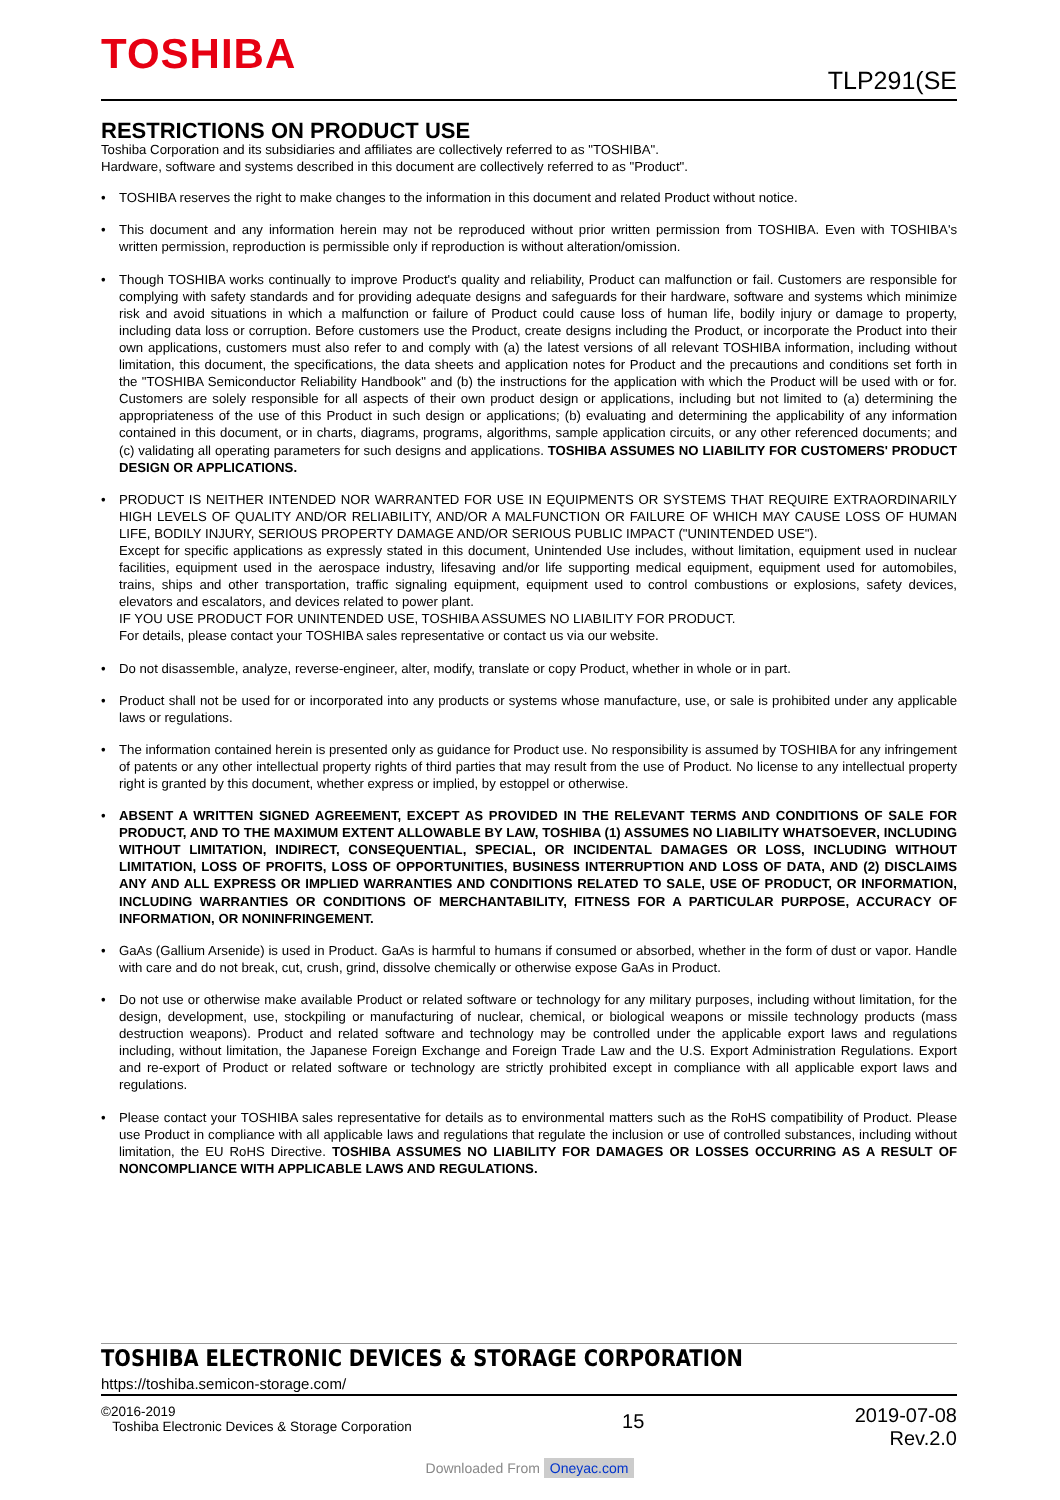TOSHIBA
TLP291(SE
RESTRICTIONS ON PRODUCT USE
Toshiba Corporation and its subsidiaries and affiliates are collectively referred to as "TOSHIBA".
Hardware, software and systems described in this document are collectively referred to as "Product".
• TOSHIBA reserves the right to make changes to the information in this document and related Product without notice.
• This document and any information herein may not be reproduced without prior written permission from TOSHIBA. Even with TOSHIBA's written permission, reproduction is permissible only if reproduction is without alteration/omission.
• Though TOSHIBA works continually to improve Product's quality and reliability, Product can malfunction or fail. Customers are responsible for complying with safety standards and for providing adequate designs and safeguards for their hardware, software and systems which minimize risk and avoid situations in which a malfunction or failure of Product could cause loss of human life, bodily injury or damage to property, including data loss or corruption. Before customers use the Product, create designs including the Product, or incorporate the Product into their own applications, customers must also refer to and comply with (a) the latest versions of all relevant TOSHIBA information, including without limitation, this document, the specifications, the data sheets and application notes for Product and the precautions and conditions set forth in the "TOSHIBA Semiconductor Reliability Handbook" and (b) the instructions for the application with which the Product will be used with or for. Customers are solely responsible for all aspects of their own product design or applications, including but not limited to (a) determining the appropriateness of the use of this Product in such design or applications; (b) evaluating and determining the applicability of any information contained in this document, or in charts, diagrams, programs, algorithms, sample application circuits, or any other referenced documents; and (c) validating all operating parameters for such designs and applications. TOSHIBA ASSUMES NO LIABILITY FOR CUSTOMERS' PRODUCT DESIGN OR APPLICATIONS.
• PRODUCT IS NEITHER INTENDED NOR WARRANTED FOR USE IN EQUIPMENTS OR SYSTEMS THAT REQUIRE EXTRAORDINARILY HIGH LEVELS OF QUALITY AND/OR RELIABILITY, AND/OR A MALFUNCTION OR FAILURE OF WHICH MAY CAUSE LOSS OF HUMAN LIFE, BODILY INJURY, SERIOUS PROPERTY DAMAGE AND/OR SERIOUS PUBLIC IMPACT ("UNINTENDED USE").
Except for specific applications as expressly stated in this document, Unintended Use includes, without limitation, equipment used in nuclear facilities, equipment used in the aerospace industry, lifesaving and/or life supporting medical equipment, equipment used for automobiles, trains, ships and other transportation, traffic signaling equipment, equipment used to control combustions or explosions, safety devices, elevators and escalators, and devices related to power plant.
IF YOU USE PRODUCT FOR UNINTENDED USE, TOSHIBA ASSUMES NO LIABILITY FOR PRODUCT.
For details, please contact your TOSHIBA sales representative or contact us via our website.
• Do not disassemble, analyze, reverse-engineer, alter, modify, translate or copy Product, whether in whole or in part.
• Product shall not be used for or incorporated into any products or systems whose manufacture, use, or sale is prohibited under any applicable laws or regulations.
• The information contained herein is presented only as guidance for Product use. No responsibility is assumed by TOSHIBA for any infringement of patents or any other intellectual property rights of third parties that may result from the use of Product. No license to any intellectual property right is granted by this document, whether express or implied, by estoppel or otherwise.
• ABSENT A WRITTEN SIGNED AGREEMENT, EXCEPT AS PROVIDED IN THE RELEVANT TERMS AND CONDITIONS OF SALE FOR PRODUCT, AND TO THE MAXIMUM EXTENT ALLOWABLE BY LAW, TOSHIBA (1) ASSUMES NO LIABILITY WHATSOEVER, INCLUDING WITHOUT LIMITATION, INDIRECT, CONSEQUENTIAL, SPECIAL, OR INCIDENTAL DAMAGES OR LOSS, INCLUDING WITHOUT LIMITATION, LOSS OF PROFITS, LOSS OF OPPORTUNITIES, BUSINESS INTERRUPTION AND LOSS OF DATA, AND (2) DISCLAIMS ANY AND ALL EXPRESS OR IMPLIED WARRANTIES AND CONDITIONS RELATED TO SALE, USE OF PRODUCT, OR INFORMATION, INCLUDING WARRANTIES OR CONDITIONS OF MERCHANTABILITY, FITNESS FOR A PARTICULAR PURPOSE, ACCURACY OF INFORMATION, OR NONINFRINGEMENT.
• GaAs (Gallium Arsenide) is used in Product. GaAs is harmful to humans if consumed or absorbed, whether in the form of dust or vapor. Handle with care and do not break, cut, crush, grind, dissolve chemically or otherwise expose GaAs in Product.
• Do not use or otherwise make available Product or related software or technology for any military purposes, including without limitation, for the design, development, use, stockpiling or manufacturing of nuclear, chemical, or biological weapons or missile technology products (mass destruction weapons). Product and related software and technology may be controlled under the applicable export laws and regulations including, without limitation, the Japanese Foreign Exchange and Foreign Trade Law and the U.S. Export Administration Regulations. Export and re-export of Product or related software or technology are strictly prohibited except in compliance with all applicable export laws and regulations.
• Please contact your TOSHIBA sales representative for details as to environmental matters such as the RoHS compatibility of Product. Please use Product in compliance with all applicable laws and regulations that regulate the inclusion or use of controlled substances, including without limitation, the EU RoHS Directive. TOSHIBA ASSUMES NO LIABILITY FOR DAMAGES OR LOSSES OCCURRING AS A RESULT OF NONCOMPLIANCE WITH APPLICABLE LAWS AND REGULATIONS.
TOSHIBA ELECTRONIC DEVICES & STORAGE CORPORATION
https://toshiba.semicon-storage.com/
©2016-2019
Toshiba Electronic Devices & Storage Corporation
15
2019-07-08
Rev.2.0
Downloaded From Oneyac.com